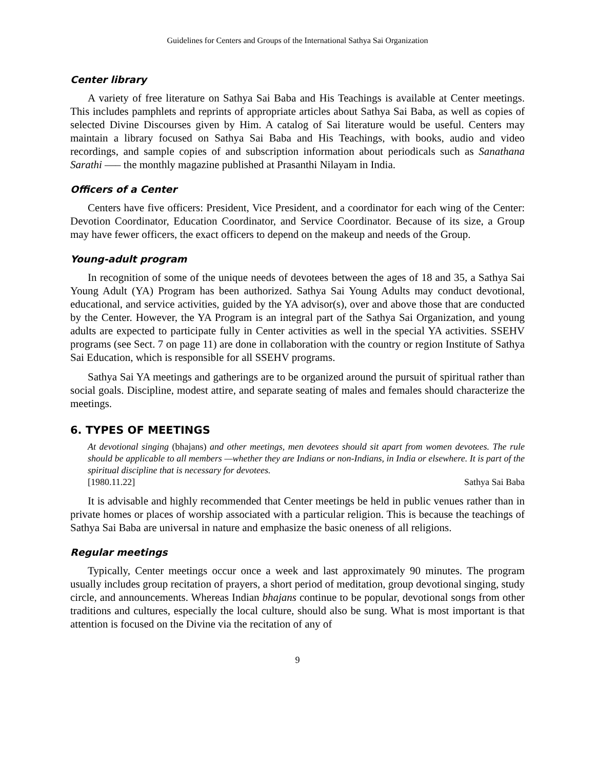Guidelines for Centers and Groups of the International Sathya Sai Organization
Center library
A variety of free literature on Sathya Sai Baba and His Teachings is available at Center meetings. This includes pamphlets and reprints of appropriate articles about Sathya Sai Baba, as well as copies of selected Divine Discourses given by Him. A catalog of Sai literature would be useful. Centers may maintain a library focused on Sathya Sai Baba and His Teachings, with books, audio and video recordings, and sample copies of and subscription information about periodicals such as Sanathana Sarathi —– the monthly magazine published at Prasanthi Nilayam in India.
Officers of a Center
Centers have five officers: President, Vice President, and a coordinator for each wing of the Center: Devotion Coordinator, Education Coordinator, and Service Coordinator. Because of its size, a Group may have fewer officers, the exact officers to depend on the makeup and needs of the Group.
Young-adult program
In recognition of some of the unique needs of devotees between the ages of 18 and 35, a Sathya Sai Young Adult (YA) Program has been authorized. Sathya Sai Young Adults may conduct devotional, educational, and service activities, guided by the YA advisor(s), over and above those that are conducted by the Center. However, the YA Program is an integral part of the Sathya Sai Organization, and young adults are expected to participate fully in Center activities as well in the special YA activities. SSEHV programs (see Sect. 7 on page 11) are done in collaboration with the country or region Institute of Sathya Sai Education, which is responsible for all SSEHV programs.
Sathya Sai YA meetings and gatherings are to be organized around the pursuit of spiritual rather than social goals. Discipline, modest attire, and separate seating of males and females should characterize the meetings.
6. TYPES OF MEETINGS
At devotional singing (bhajans) and other meetings, men devotees should sit apart from women devotees. The rule should be applicable to all members —whether they are Indians or non-Indians, in India or elsewhere. It is part of the spiritual discipline that is necessary for devotees.
[1980.11.22] Sathya Sai Baba
It is advisable and highly recommended that Center meetings be held in public venues rather than in private homes or places of worship associated with a particular religion. This is because the teachings of Sathya Sai Baba are universal in nature and emphasize the basic oneness of all religions.
Regular meetings
Typically, Center meetings occur once a week and last approximately 90 minutes. The program usually includes group recitation of prayers, a short period of meditation, group devotional singing, study circle, and announcements. Whereas Indian bhajans continue to be popular, devotional songs from other traditions and cultures, especially the local culture, should also be sung. What is most important is that attention is focused on the Divine via the recitation of any of
9